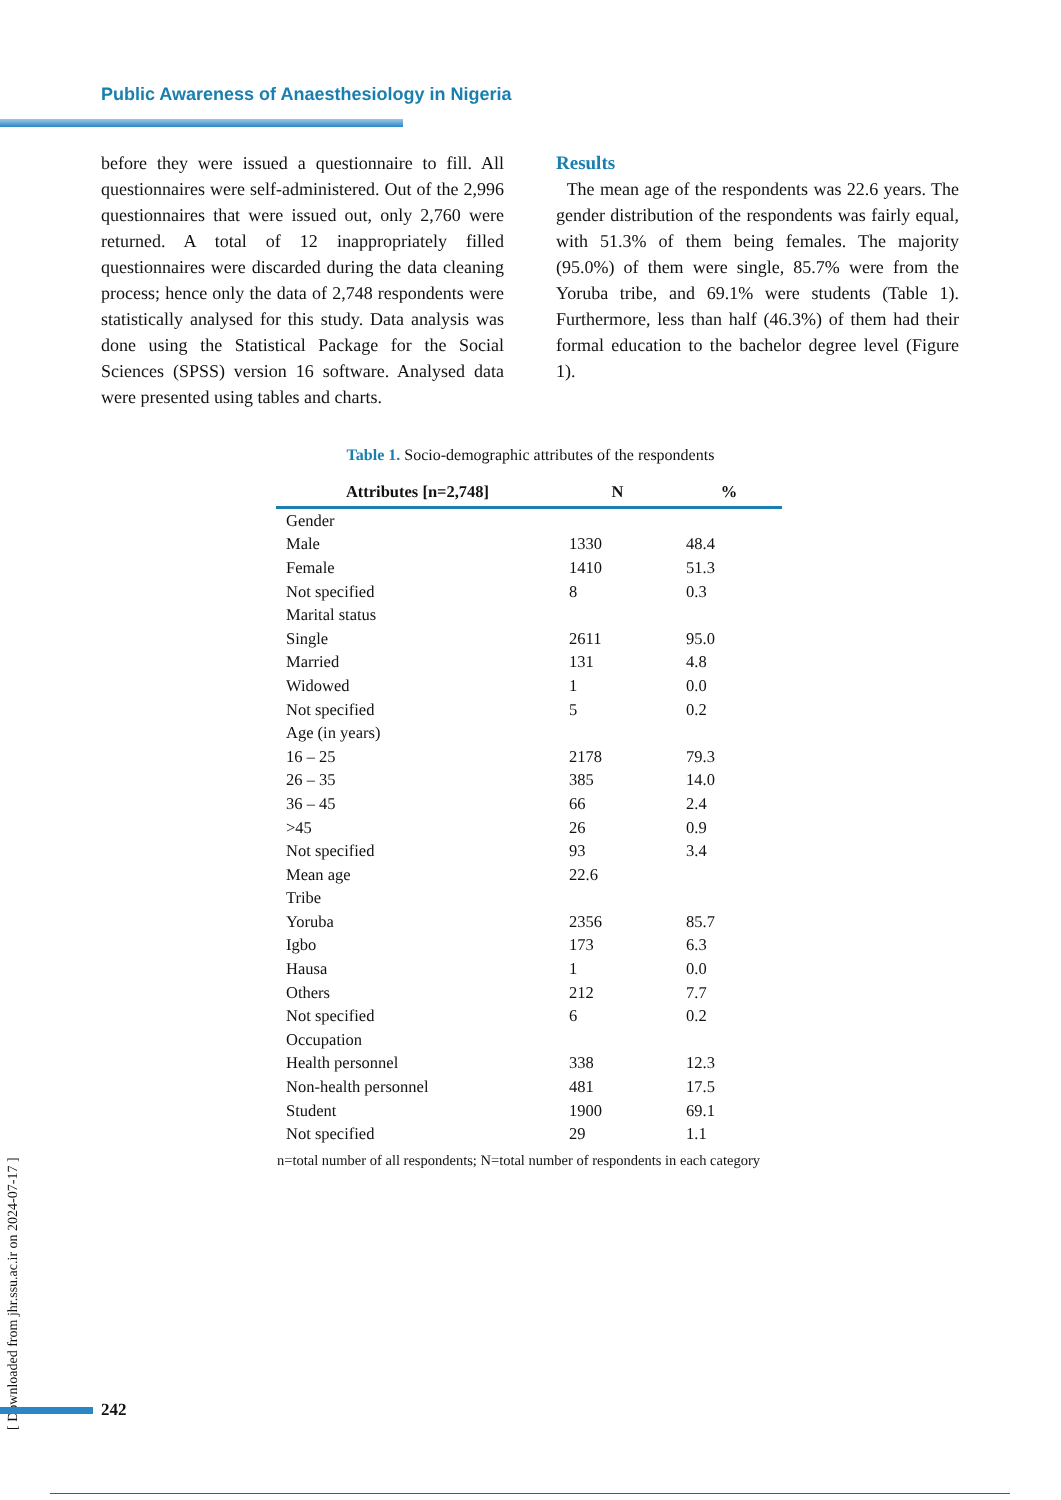Public Awareness of Anaesthesiology in Nigeria
before they were issued a questionnaire to fill. All questionnaires were self-administered. Out of the 2,996 questionnaires that were issued out, only 2,760 were returned. A total of 12 inappropriately filled questionnaires were discarded during the data cleaning process; hence only the data of 2,748 respondents were statistically analysed for this study. Data analysis was done using the Statistical Package for the Social Sciences (SPSS) version 16 software. Analysed data were presented using tables and charts.
Results
The mean age of the respondents was 22.6 years. The gender distribution of the respondents was fairly equal, with 51.3% of them being females. The majority (95.0%) of them were single, 85.7% were from the Yoruba tribe, and 69.1% were students (Table 1). Furthermore, less than half (46.3%) of them had their formal education to the bachelor degree level (Figure 1).
Table 1. Socio-demographic attributes of the respondents
| Attributes [n=2,748] | N | % |
| --- | --- | --- |
| Gender | | |
| Male | 1330 | 48.4 |
| Female | 1410 | 51.3 |
| Not specified | 8 | 0.3 |
| Marital status | | |
| Single | 2611 | 95.0 |
| Married | 131 | 4.8 |
| Widowed | 1 | 0.0 |
| Not specified | 5 | 0.2 |
| Age (in years) | | |
| 16 – 25 | 2178 | 79.3 |
| 26 – 35 | 385 | 14.0 |
| 36 – 45 | 66 | 2.4 |
| >45 | 26 | 0.9 |
| Not specified | 93 | 3.4 |
| Mean age | 22.6 | |
| Tribe | | |
| Yoruba | 2356 | 85.7 |
| Igbo | 173 | 6.3 |
| Hausa | 1 | 0.0 |
| Others | 212 | 7.7 |
| Not specified | 6 | 0.2 |
| Occupation | | |
| Health personnel | 338 | 12.3 |
| Non-health personnel | 481 | 17.5 |
| Student | 1900 | 69.1 |
| Not specified | 29 | 1.1 |
n=total number of all respondents; N=total number of respondents in each category
[ Downloaded from jhr.ssu.ac.ir on 2024-07-17 ]
242